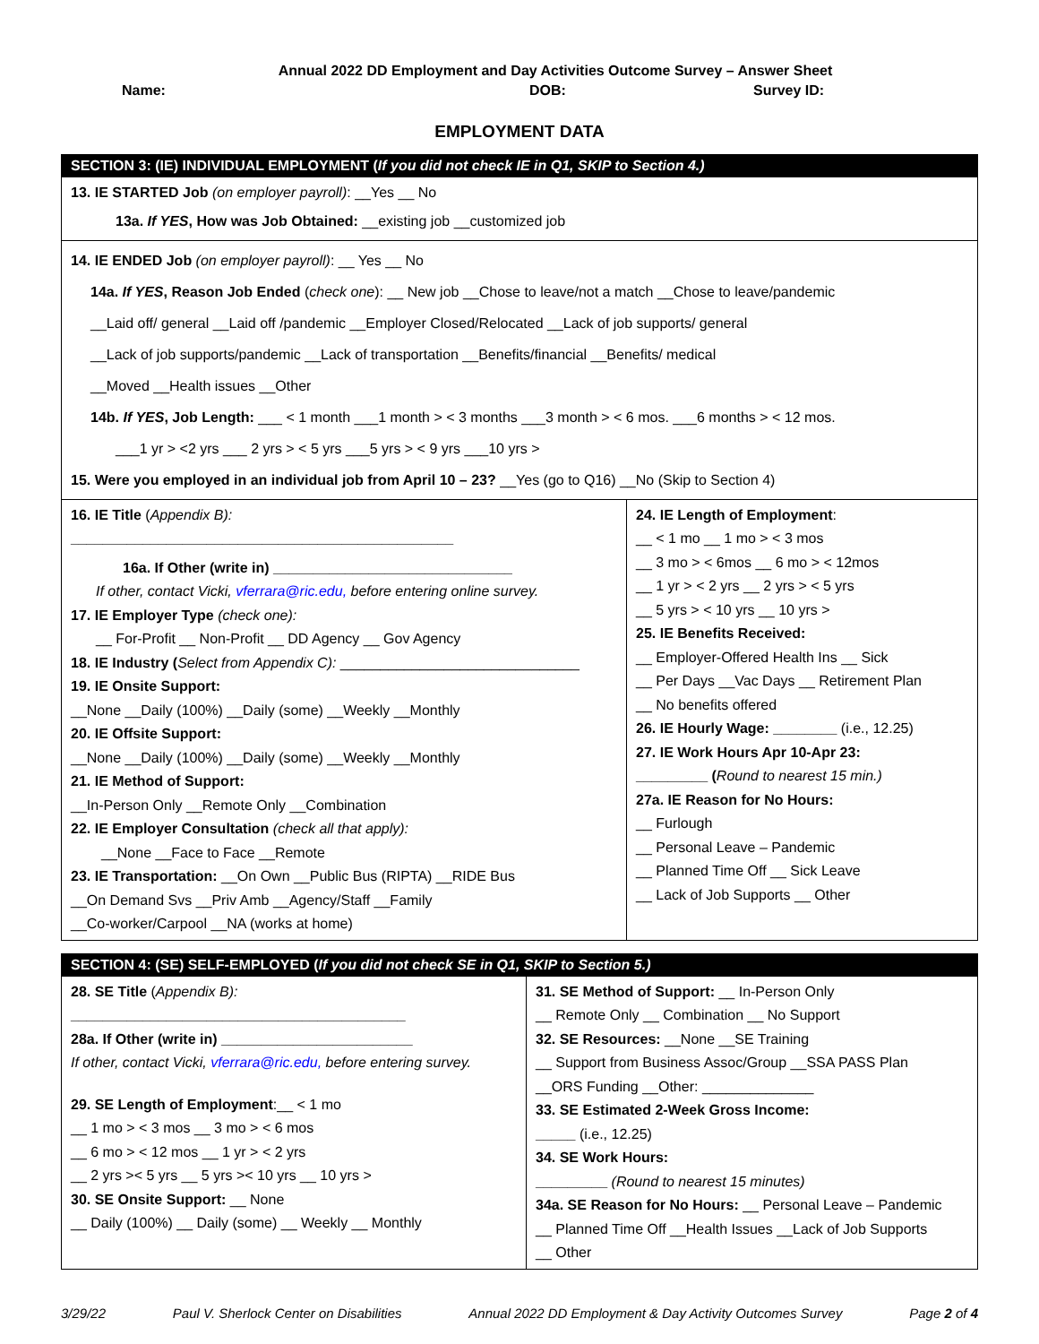Annual 2022 DD Employment and Day Activities Outcome Survey – Answer Sheet
Name: DOB: Survey ID:
EMPLOYMENT DATA
| SECTION 3: (IE) INDIVIDUAL EMPLOYMENT ( If you did not check IE in Q1, SKIP to Section 4.) | |
| 13. IE STARTED Job (on employer payroll) : __Yes __ No 13a. If YES , How was Job Obtained: __existing job __customized job | |
| 14. IE ENDED Job (on employer payroll) : __ Yes __ No 14a. If YES , Reason Job Ended ( check one ): __ New job __Chose to leave/not a match __Chose to leave/pandemic __Laid off/ general __Laid off /pandemic __Employer Closed/Relocated __Lack of job supports/ general __Lack of job supports/pandemic __Lack of transportation __Benefits/financial __Benefits/ medical __Moved __Health issues __Other 14b. If YES , Job Length: ___ < 1 month ___1 month > < 3 months ___3 month > < 6 mos. ___6 months > < 12 mos. ___1 yr > <2 yrs ___ 2 yrs > < 5 yrs ___5 yrs > < 9 yrs ___10 yrs > 15. Were you employed in an individual job from April 10 – 23? __Yes (go to Q16) __No (Skip to Section 4) | |
| 16. IE Title ( Appendix B): ________________________________________________ 16a. If Other (write in) ______________________________ If other, contact Vicki, vferrara@ric.edu, before entering online survey. 17. IE Employer Type (check one): __ For-Profit __ Non-Profit __ DD Agency __ Gov Agency 18. IE Industry ( Select from Appendix C): ______________________________ 19. IE Onsite Support: __None __Daily (100%) __Daily (some) __Weekly __Monthly 20. IE Offsite Support: __None __Daily (100%) __Daily (some) __Weekly __Monthly 21. IE Method of Support: __In-Person Only __Remote Only __Combination 22. IE Employer Consultation (check all that apply): __None __Face to Face __Remote 23. IE Transportation: __On Own __Public Bus (RIPTA) __RIDE Bus __On Demand Svs __Priv Amb __Agency/Staff __Family __Co-worker/Carpool __NA (works at home) | 24. IE Length of Employment : __ < 1 mo __ 1 mo > < 3 mos __ 3 mo > < 6mos __ 6 mo > < 12mos __ 1 yr > < 2 yrs __ 2 yrs > < 5 yrs __ 5 yrs > < 10 yrs __ 10 yrs > 25. IE Benefits Received: __ Employer-Offered Health Ins __ Sick __ Per Days __Vac Days __ Retirement Plan __ No benefits offered 26. IE Hourly Wage: ________ (i.e., 12.25) 27. IE Work Hours Apr 10-Apr 23: _________ ( Round to nearest 15 min.) 27a. IE Reason for No Hours: __ Furlough __ Personal Leave – Pandemic __ Planned Time Off __ Sick Leave __ Lack of Job Supports __ Other |
| SECTION 4: (SE) SELF-EMPLOYED ( If you did not check SE in Q1, SKIP to Section 5.) | |
| 28. SE Title ( Appendix B): __________________________________________ 28a. If Other (write in) ________________________ If other, contact Vicki, vferrara@ric.edu, before entering survey. 29. SE Length of Employment :__ < 1 mo __ 1 mo > < 3 mos __ 3 mo > < 6 mos __ 6 mo > < 12 mos __ 1 yr > < 2 yrs __ 2 yrs >< 5 yrs __ 5 yrs >< 10 yrs __ 10 yrs > 30. SE Onsite Support: __ None __ Daily (100%) __ Daily (some) __ Weekly __ Monthly | 31. SE Method of Support: __ In-Person Only __ Remote Only __ Combination __ No Support 32. SE Resources: __None __SE Training __ Support from Business Assoc/Group __SSA PASS Plan __ORS Funding __Other: ______________ 33. SE Estimated 2-Week Gross Income: _____ (i.e., 12.25) 34. SE Work Hours: _________ (Round to nearest 15 minutes) 34a. SE Reason for No Hours: __ Personal Leave – Pandemic __ Planned Time Off __Health Issues __Lack of Job Supports __ Other |
3/29/22 Paul V. Sherlock Center on Disabilities Annual 2022 DD Employment & Day Activity Outcomes Survey Page 2 of 4